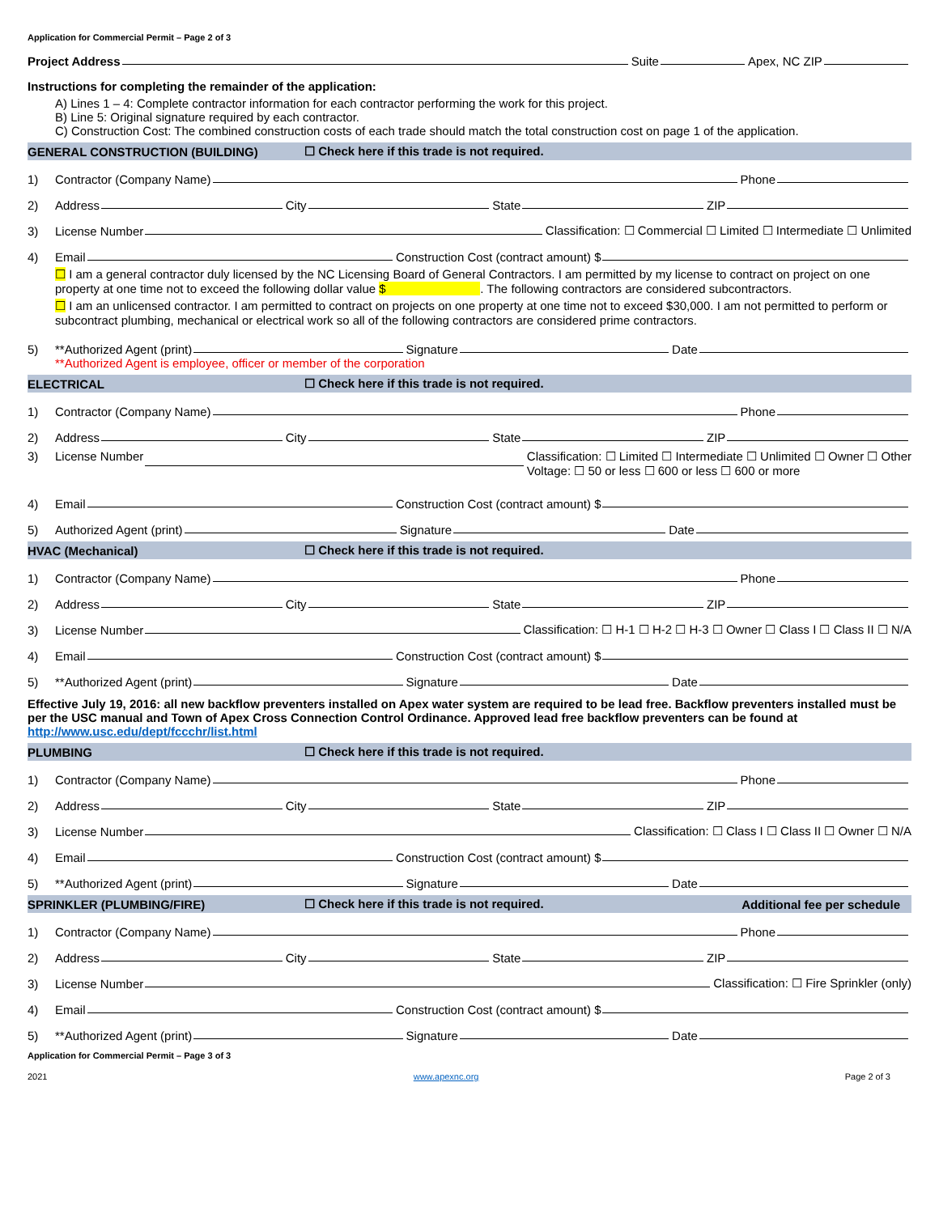Application for Commercial Permit – Page 2 of 3
Project Address
Suite
Apex, NC ZIP
Instructions for completing the remainder of the application:
A) Lines 1 – 4: Complete contractor information for each contractor performing the work for this project.
B) Line 5: Original signature required by each contractor.
C) Construction Cost: The combined construction costs of each trade should match the total construction cost on page 1 of the application.
GENERAL CONSTRUCTION (BUILDING) ☐ Check here if this trade is not required.
1) Contractor (Company Name)
Phone
2) Address
City
State
ZIP
3) License Number
Classification: ☐ Commercial ☐ Limited ☐ Intermediate ☐ Unlimited
4) Email
Construction Cost (contract amount) $
☐ I am a general contractor duly licensed by the NC Licensing Board of General Contractors. I am permitted by my license to contract on project on one property at one time not to exceed the following dollar value $ . The following contractors are considered subcontractors.
☐ I am an unlicensed contractor. I am permitted to contract on projects on one property at one time not to exceed $30,000. I am not permitted to perform or subcontract plumbing, mechanical or electrical work so all of the following contractors are considered prime contractors.
5) **Authorized Agent (print)
Signature
Date
**Authorized Agent is employee, officer or member of the corporation
ELECTRICAL ☐ Check here if this trade is not required.
1) Contractor (Company Name)
Phone
2) Address
City
State
ZIP
3) License Number
Classification: ☐ Limited ☐ Intermediate ☐ Unlimited ☐ Owner ☐ Other
Voltage: ☐ 50 or less ☐ 600 or less ☐ 600 or more
4) Email
Construction Cost (contract amount) $
5) Authorized Agent (print)
Signature
Date
HVAC (Mechanical) ☐ Check here if this trade is not required.
1) Contractor (Company Name)
Phone
2) Address
City
State
ZIP
3) License Number
Classification: ☐ H-1 ☐ H-2 ☐ H-3 ☐ Owner ☐ Class I ☐ Class II ☐ N/A
4) Email
Construction Cost (contract amount) $
5) **Authorized Agent (print)
Signature
Date
Effective July 19, 2016: all new backflow preventers installed on Apex water system are required to be lead free. Backflow preventers installed must be per the USC manual and Town of Apex Cross Connection Control Ordinance. Approved lead free backflow preventers can be found at http://www.usc.edu/dept/fccchr/list.html
PLUMBING ☐ Check here if this trade is not required.
1) Contractor (Company Name)
Phone
2) Address
City
State
ZIP
3) License Number
Classification: ☐ Class I ☐ Class II ☐ Owner ☐ N/A
4) Email
Construction Cost (contract amount) $
5) **Authorized Agent (print)
Signature
Date
SPRINKLER (PLUMBING/FIRE) ☐ Check here if this trade is not required. Additional fee per schedule
1) Contractor (Company Name)
Phone
2) Address
City
State
ZIP
3) License Number
Classification: ☐ Fire Sprinkler (only)
4) Email
Construction Cost (contract amount) $
5) **Authorized Agent (print)
Signature
Date
Application for Commercial Permit – Page 3 of 3
2021 www.apexnc.org Page 2 of 3